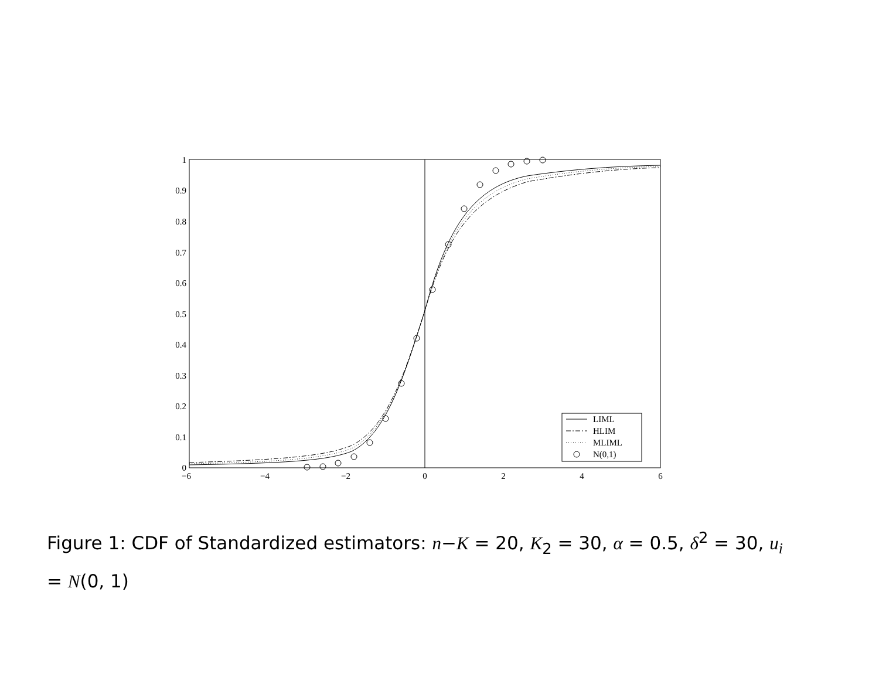1
0.9
0.8
0.7
0.6
0.5
0.4
0.3
0.2
0.1
0
−6
−4
−2
0
2
4
6
LIML
HLIM
MLIML
N(0,1)
Figure 1: CDF of Standardized estimators: n−K = 20, K<sub>2</sub> = 30, α = 0.5, δ<sup>2</sup> = 30, u<sub>i</sub> = N(0, 1)